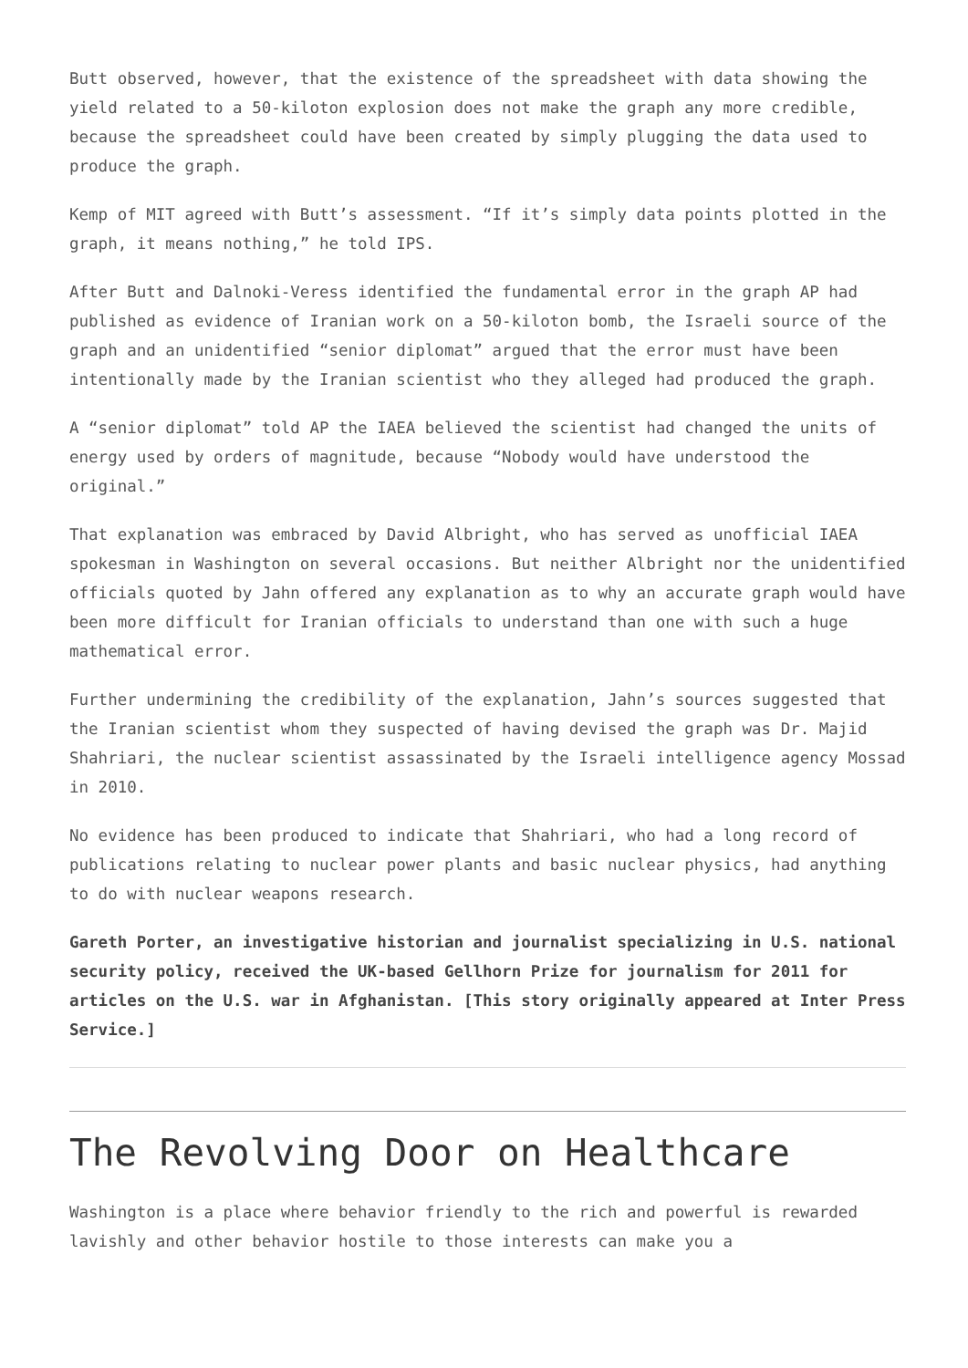Butt observed, however, that the existence of the spreadsheet with data showing the yield related to a 50-kiloton explosion does not make the graph any more credible, because the spreadsheet could have been created by simply plugging the data used to produce the graph.
Kemp of MIT agreed with Butt’s assessment. “If it’s simply data points plotted in the graph, it means nothing,” he told IPS.
After Butt and Dalnoki-Veress identified the fundamental error in the graph AP had published as evidence of Iranian work on a 50-kiloton bomb, the Israeli source of the graph and an unidentified “senior diplomat” argued that the error must have been intentionally made by the Iranian scientist who they alleged had produced the graph.
A “senior diplomat” told AP the IAEA believed the scientist had changed the units of energy used by orders of magnitude, because “Nobody would have understood the original.”
That explanation was embraced by David Albright, who has served as unofficial IAEA spokesman in Washington on several occasions. But neither Albright nor the unidentified officials quoted by Jahn offered any explanation as to why an accurate graph would have been more difficult for Iranian officials to understand than one with such a huge mathematical error.
Further undermining the credibility of the explanation, Jahn’s sources suggested that the Iranian scientist whom they suspected of having devised the graph was Dr. Majid Shahriari, the nuclear scientist assassinated by the Israeli intelligence agency Mossad in 2010.
No evidence has been produced to indicate that Shahriari, who had a long record of publications relating to nuclear power plants and basic nuclear physics, had anything to do with nuclear weapons research.
Gareth Porter, an investigative historian and journalist specializing in U.S. national security policy, received the UK-based Gellhorn Prize for journalism for 2011 for articles on the U.S. war in Afghanistan. [This story originally appeared at Inter Press Service.]
The Revolving Door on Healthcare
Washington is a place where behavior friendly to the rich and powerful is rewarded lavishly and other behavior hostile to those interests can make you a